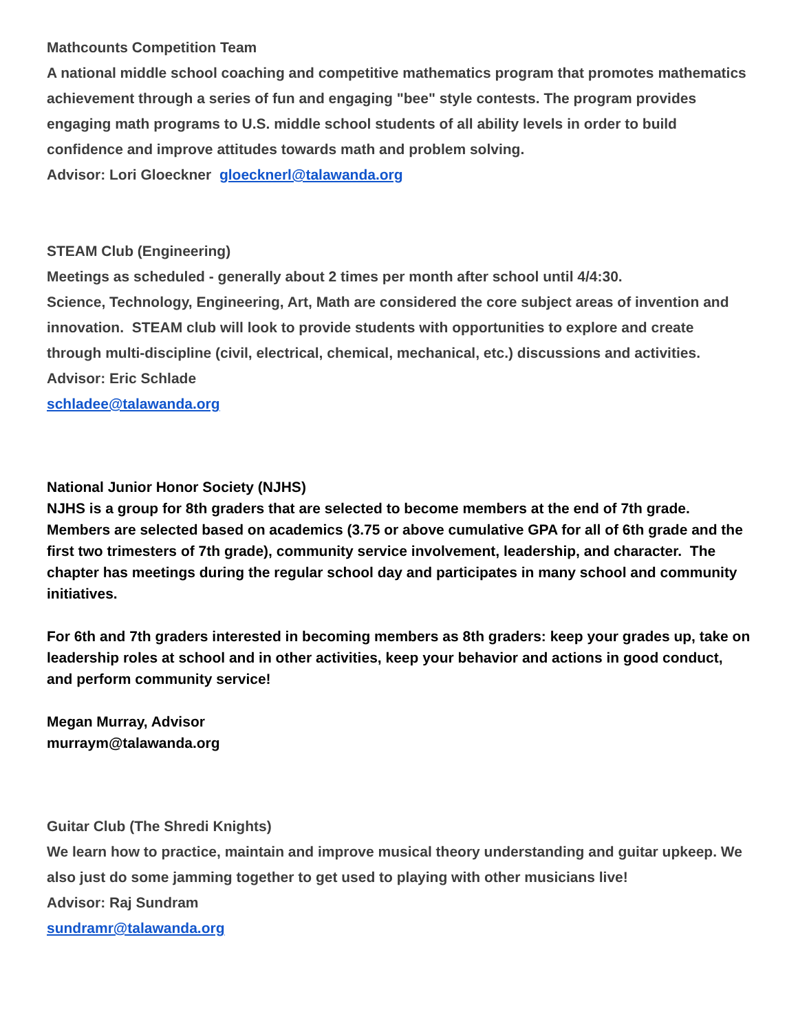Mathcounts Competition Team
A national middle school coaching and competitive mathematics program that promotes mathematics achievement through a series of fun and engaging "bee" style contests. The program provides engaging math programs to U.S. middle school students of all ability levels in order to build confidence and improve attitudes towards math and problem solving.
Advisor: Lori Gloeckner gloecknerl@talawanda.org
STEAM Club (Engineering)
Meetings as scheduled - generally about 2 times per month after school until 4/4:30.
Science, Technology, Engineering, Art, Math are considered the core subject areas of invention and innovation. STEAM club will look to provide students with opportunities to explore and create through multi-discipline (civil, electrical, chemical, mechanical, etc.) discussions and activities.
Advisor: Eric Schlade
schladee@talawanda.org
National Junior Honor Society (NJHS)
NJHS is a group for 8th graders that are selected to become members at the end of 7th grade. Members are selected based on academics (3.75 or above cumulative GPA for all of 6th grade and the first two trimesters of 7th grade), community service involvement, leadership, and character. The chapter has meetings during the regular school day and participates in many school and community initiatives.
For 6th and 7th graders interested in becoming members as 8th graders: keep your grades up, take on leadership roles at school and in other activities, keep your behavior and actions in good conduct, and perform community service!
Megan Murray, Advisor
murraym@talawanda.org
Guitar Club (The Shredi Knights)
We learn how to practice, maintain and improve musical theory understanding and guitar upkeep. We also just do some jamming together to get used to playing with other musicians live!
Advisor: Raj Sundram
sundramr@talawanda.org